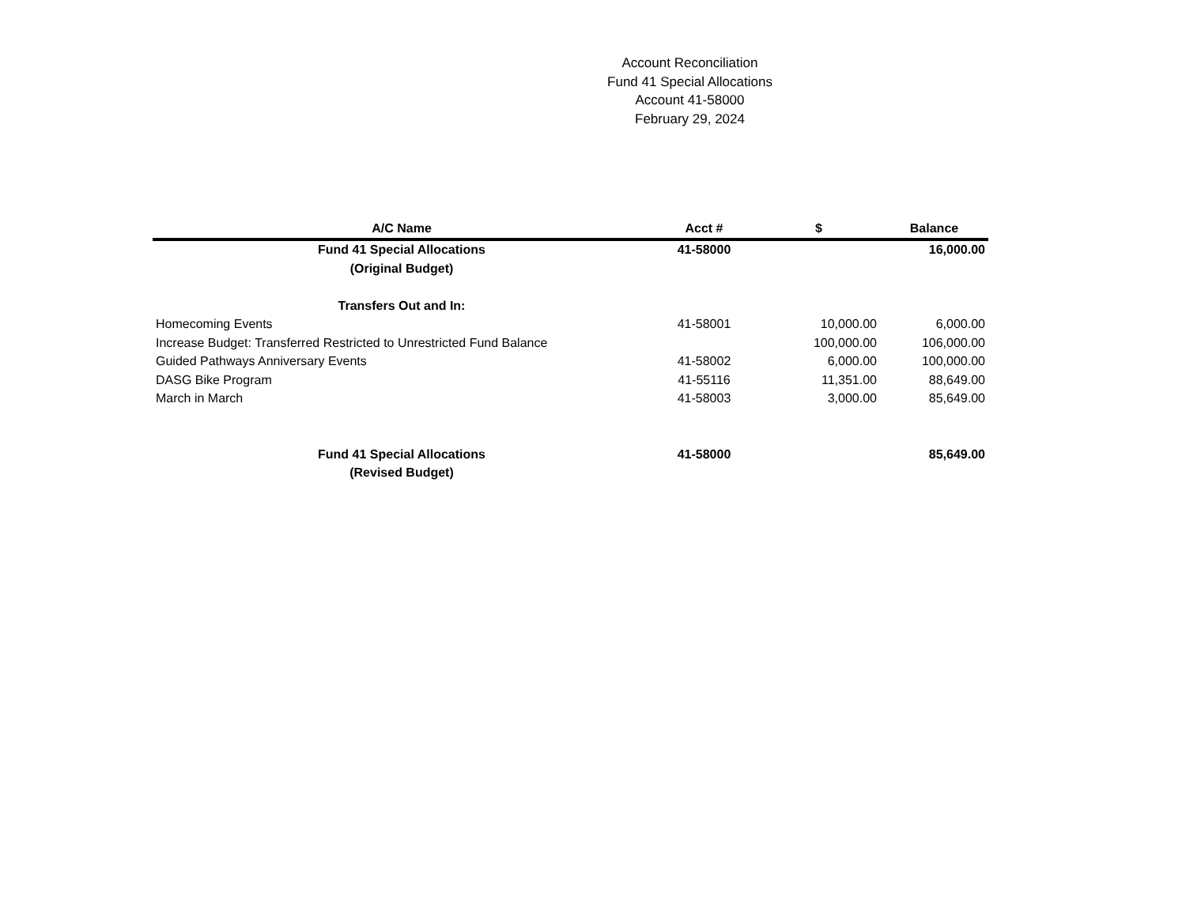Account Reconciliation
Fund 41 Special Allocations
Account 41-58000
February 29, 2024
| A/C Name | Acct # | $ | Balance |
| --- | --- | --- | --- |
| Fund 41 Special Allocations | 41-58000 | | 16,000.00 |
| (Original Budget) | | | |
| Transfers Out and In: | | | |
| Homecoming Events | 41-58001 | 10,000.00 | 6,000.00 |
| Increase Budget: Transferred Restricted to Unrestricted Fund Balance | | 100,000.00 | 106,000.00 |
| Guided Pathways Anniversary Events | 41-58002 | 6,000.00 | 100,000.00 |
| DASG Bike Program | 41-55116 | 11,351.00 | 88,649.00 |
| March in March | 41-58003 | 3,000.00 | 85,649.00 |
| Fund 41 Special Allocations | 41-58000 | | 85,649.00 |
| (Revised Budget) | | | |